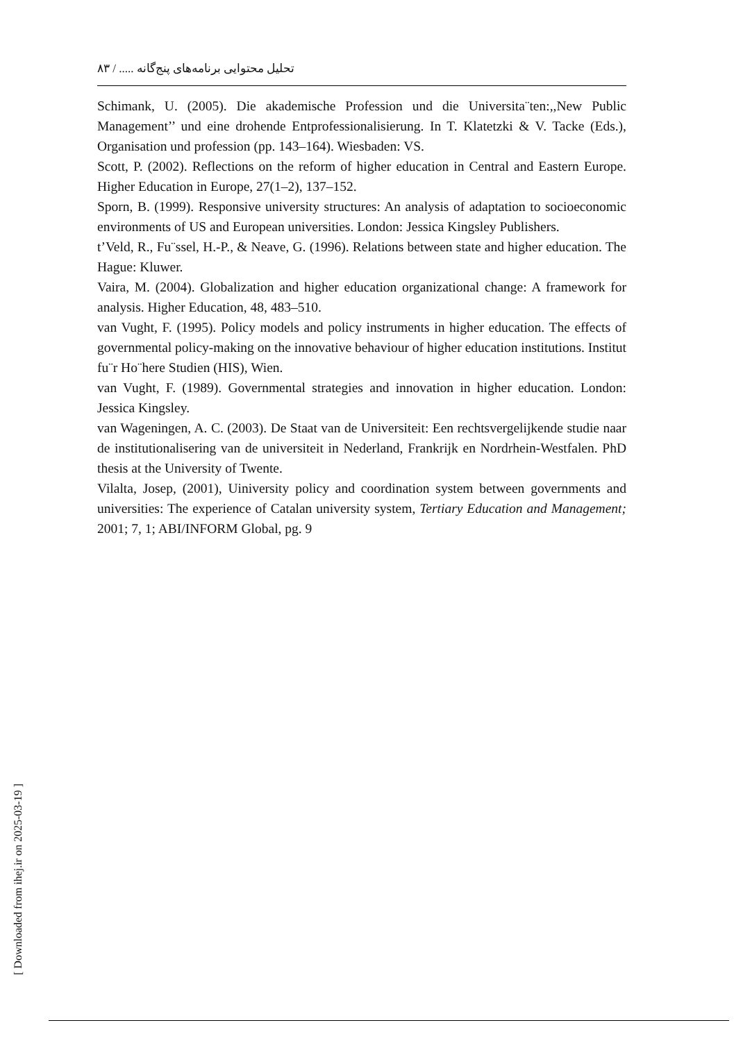تحلیل محتوایی برنامه‌های پنج‌گانه ..... / ۸۳
Schimank, U. (2005). Die akademische Profession und die Universita¨ten:,,New Public Management’’ und eine drohende Entprofessionalisierung. In T. Klatetzki & V. Tacke (Eds.), Organisation und profession (pp. 143–164). Wiesbaden: VS.
Scott, P. (2002). Reflections on the reform of higher education in Central and Eastern Europe. Higher Education in Europe, 27(1–2), 137–152.
Sporn, B. (1999). Responsive university structures: An analysis of adaptation to socioeconomic environments of US and European universities. London: Jessica Kingsley Publishers.
t’Veld, R., Fu¨ssel, H.-P., & Neave, G. (1996). Relations between state and higher education. The Hague: Kluwer.
Vaira, M. (2004). Globalization and higher education organizational change: A framework for analysis. Higher Education, 48, 483–510.
van Vught, F. (1995). Policy models and policy instruments in higher education. The effects of governmental policy-making on the innovative behaviour of higher education institutions. Institut fu¨r Ho¨here Studien (HIS), Wien.
van Vught, F. (1989). Governmental strategies and innovation in higher education. London: Jessica Kingsley.
van Wageningen, A. C. (2003). De Staat van de Universiteit: Een rechtsvergelijkende studie naar de institutionalisering van de universiteit in Nederland, Frankrijk en Nordrhein-Westfalen. PhD thesis at the University of Twente.
Vilalta, Josep, (2001), Uiniversity policy and coordination system between governments and universities: The experience of Catalan university system, Tertiary Education and Management; 2001; 7, 1; ABI/INFORM Global, pg. 9
[ Downloaded from ihej.ir on 2025-03-19 ]